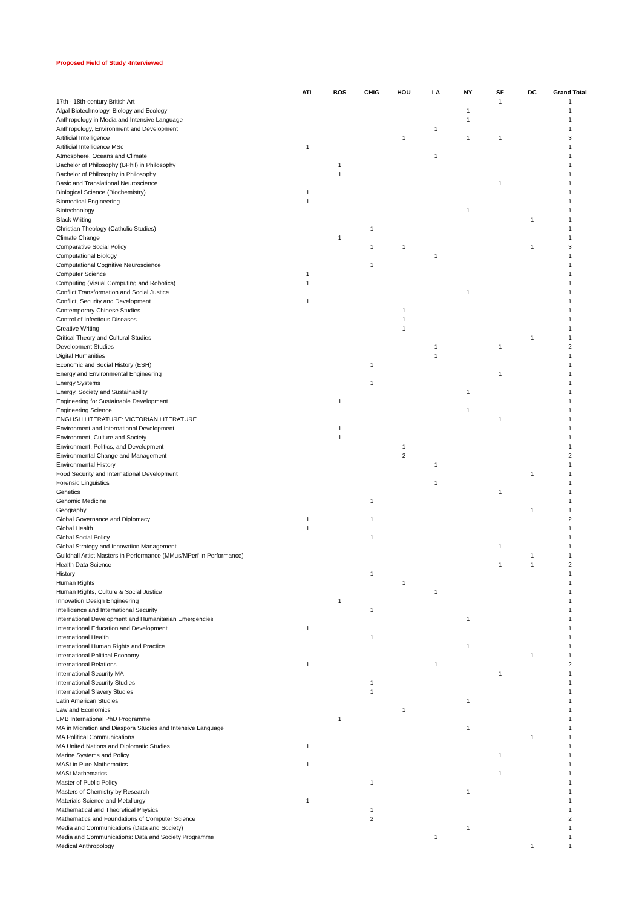Proposed Field of Study -Interviewed
| | ATL | BOS | CHIG | HOU | LA | NY | SF | DC | Grand Total |
| --- | --- | --- | --- | --- | --- | --- | --- | --- | --- |
| 17th - 18th-century British Art | | | | | | | 1 | | 1 |
| Algal Biotechnology, Biology and Ecology | | | | | | 1 | | | 1 |
| Anthropology in Media and Intensive Language | | | | | | 1 | | | 1 |
| Anthropology, Environment and Development | | | | | 1 | | | | 1 |
| Artificial Intelligence | | | | 1 | | 1 | 1 | | 3 |
| Artificial Intelligence MSc | 1 | | | | | | | | 1 |
| Atmosphere, Oceans and Climate | | | | | 1 | | | | 1 |
| Bachelor of Philosophy (BPhil) in Philosophy | | 1 | | | | | | | 1 |
| Bachelor of Philosophy in Philosophy | | 1 | | | | | | | 1 |
| Basic and Translational Neuroscience | | | | | | | 1 | | 1 |
| Biological Science (Biochemistry) | 1 | | | | | | | | 1 |
| Biomedical Engineering | 1 | | | | | | | | 1 |
| Biotechnology | | | | | | 1 | | | 1 |
| Black Writing | | | | | | | | 1 | 1 |
| Christian Theology (Catholic Studies) | | | 1 | | | | | | 1 |
| Climate Change | | 1 | | | | | | | 1 |
| Comparative Social Policy | | | 1 | 1 | | | | 1 | 3 |
| Computational Biology | | | | | 1 | | | | 1 |
| Computational Cognitive Neuroscience | | | 1 | | | | | | 1 |
| Computer Science | 1 | | | | | | | | 1 |
| Computing (Visual Computing and Robotics) | 1 | | | | | | | | 1 |
| Conflict Transformation and Social Justice | | | | | | 1 | | | 1 |
| Conflict, Security and Development | 1 | | | | | | | | 1 |
| Contemporary Chinese Studies | | | | 1 | | | | | 1 |
| Control of Infectious Diseases | | | | 1 | | | | | 1 |
| Creative Writing | | | | 1 | | | | | 1 |
| Critical Theory and Cultural Studies | | | | | | | | 1 | 1 |
| Development Studies | | | | | 1 | | 1 | | 2 |
| Digital Humanities | | | | | 1 | | | | 1 |
| Economic and Social History (ESH) | | | 1 | | | | | | 1 |
| Energy and Environmental Engineering | | | | | | | 1 | | 1 |
| Energy Systems | | | 1 | | | | | | 1 |
| Energy, Society and Sustainability | | | | | | 1 | | | 1 |
| Engineering for Sustainable Development | | 1 | | | | | | | 1 |
| Engineering Science | | | | | | 1 | | | 1 |
| ENGLISH LITERATURE: VICTORIAN LITERATURE | | | | | | | 1 | | 1 |
| Environment and International Development | | 1 | | | | | | | 1 |
| Environment, Culture and Society | | 1 | | | | | | | 1 |
| Environment, Politics, and Development | | | | 1 | | | | | 1 |
| Environmental Change and Management | | | | 2 | | | | | 2 |
| Environmental History | | | | | 1 | | | | 1 |
| Food Security and International Development | | | | | | | | 1 | 1 |
| Forensic Linguistics | | | | | 1 | | | | 1 |
| Genetics | | | | | | | 1 | | 1 |
| Genomic Medicine | | | 1 | | | | | | 1 |
| Geography | | | | | | | | 1 | 1 |
| Global Governance and Diplomacy | 1 | | 1 | | | | | | 2 |
| Global Health | 1 | | | | | | | | 1 |
| Global Social Policy | | | 1 | | | | | | 1 |
| Global Strategy and Innovation Management | | | | | | | 1 | | 1 |
| Guildhall Artist Masters in Performance (MMus/MPerf in Performance) | | | | | | | | 1 | 1 |
| Health Data Science | | | | | | | 1 | 1 | 2 |
| History | | | 1 | | | | | | 1 |
| Human Rights | | | | 1 | | | | | 1 |
| Human Rights, Culture & Social Justice | | | | | 1 | | | | 1 |
| Innovation Design Engineering | | 1 | | | | | | | 1 |
| Intelligence and International Security | | | 1 | | | | | | 1 |
| International Development and Humanitarian Emergencies | | | | | | 1 | | | 1 |
| International Education and Development | 1 | | | | | | | | 1 |
| International Health | | | 1 | | | | | | 1 |
| International Human Rights and Practice | | | | | | 1 | | | 1 |
| International Political Economy | | | | | | | | 1 | 1 |
| International Relations | 1 | | | | 1 | | | | 2 |
| International Security MA | | | | | | | 1 | | 1 |
| International Security Studies | | | 1 | | | | | | 1 |
| International Slavery Studies | | | 1 | | | | | | 1 |
| Latin American Studies | | | | | | 1 | | | 1 |
| Law and Economics | | | | 1 | | | | | 1 |
| LMB International PhD Programme | | 1 | | | | | | | 1 |
| MA in Migration and Diaspora Studies and Intensive Language | | | | | | 1 | | | 1 |
| MA Political Communications | | | | | | | | 1 | 1 |
| MA United Nations and Diplomatic Studies | 1 | | | | | | | | 1 |
| Marine Systems and Policy | | | | | | | 1 | | 1 |
| MASt in Pure Mathematics | 1 | | | | | | | | 1 |
| MASt Mathematics | | | | | | | 1 | | 1 |
| Master of Public Policy | | | 1 | | | | | | 1 |
| Masters of Chemistry by Research | | | | | | 1 | | | 1 |
| Materials Science and Metallurgy | 1 | | | | | | | | 1 |
| Mathematical and Theoretical Physics | | | 1 | | | | | | 1 |
| Mathematics and Foundations of Computer Science | | | 2 | | | | | | 2 |
| Media and Communications (Data and Society) | | | | | | 1 | | | 1 |
| Media and Communications: Data and Society Programme | | | | | 1 | | | | 1 |
| Medical Anthropology | | | | | | | | 1 | 1 |